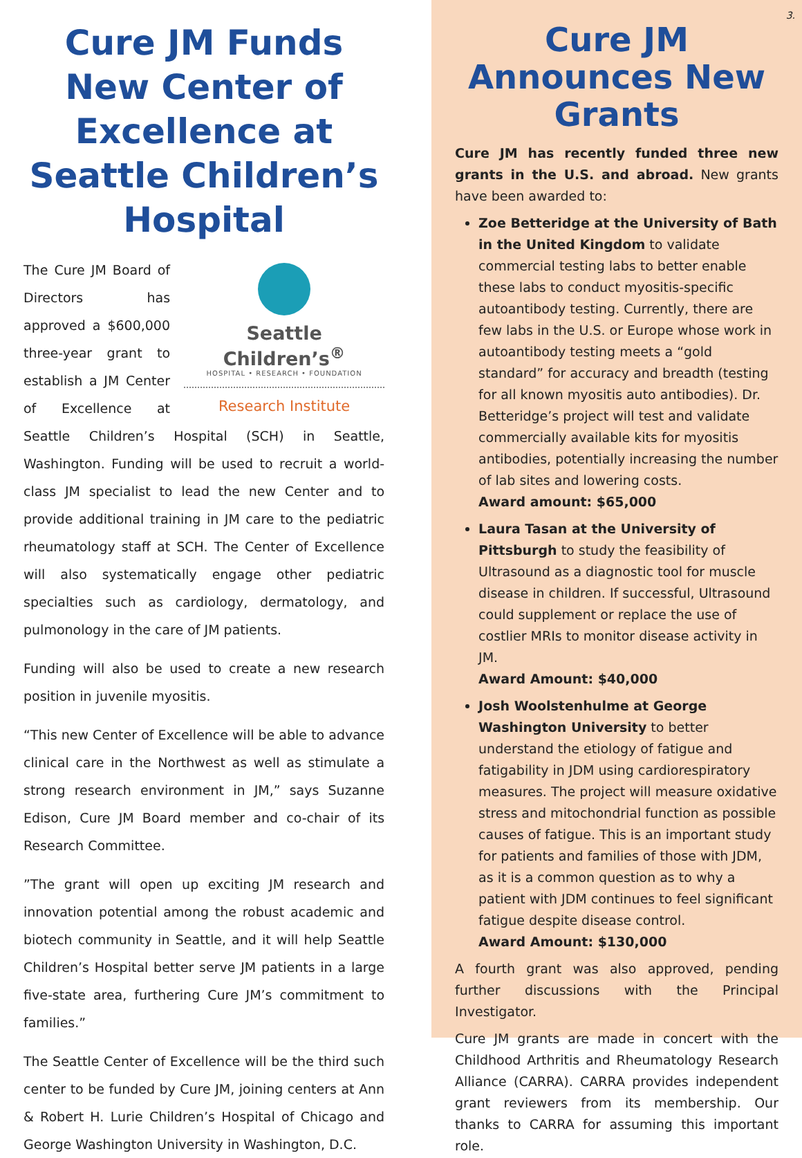Cure JM Funds New Center of Excellence at Seattle Children’s Hospital
Seattle Children’s<sup>®</sup>
HOSPITAL • RESEARCH • FOUNDATION
Research Institute
The Cure JM Board of Directors has approved a $600,000 three-year grant to establish a JM Center of Excellence at Seattle Children’s Hospital (SCH) in Seattle, Washington. Funding will be used to recruit a world-class JM specialist to lead the new Center and to provide additional training in JM care to the pediatric rheumatology staff at SCH. The Center of Excellence will also systematically engage other pediatric specialties such as cardiology, dermatology, and pulmonology in the care of JM patients.
Funding will also be used to create a new research position in juvenile myositis.
“This new Center of Excellence will be able to advance clinical care in the Northwest as well as stimulate a strong research environment in JM,” says Suzanne Edison, Cure JM Board member and co-chair of its Research Committee.
”The grant will open up exciting JM research and innovation potential among the robust academic and biotech community in Seattle, and it will help Seattle Children’s Hospital better serve JM patients in a large five-state area, furthering Cure JM’s commitment to families.”
The Seattle Center of Excellence will be the third such center to be funded by Cure JM, joining centers at Ann & Robert H. Lurie Children’s Hospital of Chicago and George Washington University in Washington, D.C.
3.
Cure JM Announces New Grants
Cure JM has recently funded three new grants in the U.S. and abroad. New grants have been awarded to:
Zoe Betteridge at the University of Bath in the United Kingdom to validate commercial testing labs to better enable these labs to conduct myositis-specific autoantibody testing. Currently, there are few labs in the U.S. or Europe whose work in autoantibody testing meets a “gold standard” for accuracy and breadth (testing for all known myositis auto antibodies). Dr. Betteridge’s project will test and validate commercially available kits for myositis antibodies, potentially increasing the number of lab sites and lowering costs.
Award amount: $65,000
Laura Tasan at the University of Pittsburgh to study the feasibility of Ultrasound as a diagnostic tool for muscle disease in children. If successful, Ultrasound could supplement or replace the use of costlier MRIs to monitor disease activity in JM.
Award Amount: $40,000
Josh Woolstenhulme at George Washington University to better understand the etiology of fatigue and fatigability in JDM using cardiorespiratory measures. The project will measure oxidative stress and mitochondrial function as possible causes of fatigue. This is an important study for patients and families of those with JDM, as it is a common question as to why a patient with JDM continues to feel significant fatigue despite disease control.
Award Amount: $130,000
A fourth grant was also approved, pending further discussions with the Principal Investigator.
Cure JM grants are made in concert with the Childhood Arthritis and Rheumatology Research Alliance (CARRA). CARRA provides independent grant reviewers from its membership. Our thanks to CARRA for assuming this important role.